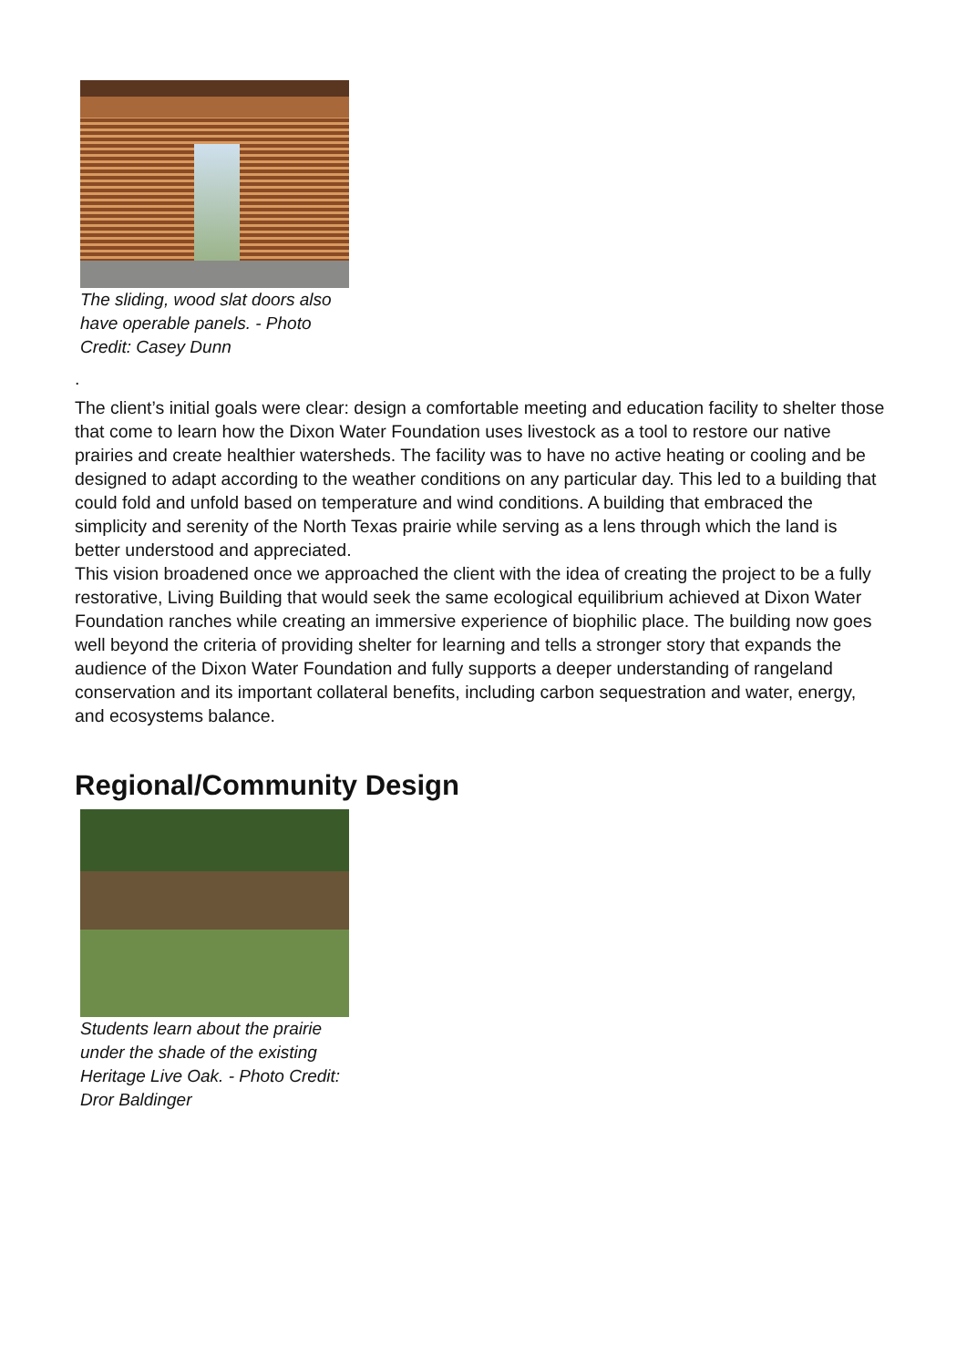The sliding, wood slat doors also have operable panels. - Photo Credit: Casey Dunn
.
The client’s initial goals were clear: design a comfortable meeting and education facility to shelter those that come to learn how the Dixon Water Foundation uses livestock as a tool to restore our native prairies and create healthier watersheds. The facility was to have no active heating or cooling and be designed to adapt according to the weather conditions on any particular day. This led to a building that could fold and unfold based on temperature and wind conditions. A building that embraced the simplicity and serenity of the North Texas prairie while serving as a lens through which the land is better understood and appreciated.
This vision broadened once we approached the client with the idea of creating the project to be a fully restorative, Living Building that would seek the same ecological equilibrium achieved at Dixon Water Foundation ranches while creating an immersive experience of biophilic place. The building now goes well beyond the criteria of providing shelter for learning and tells a stronger story that expands the audience of the Dixon Water Foundation and fully supports a deeper understanding of rangeland conservation and its important collateral benefits, including carbon sequestration and water, energy, and ecosystems balance.
Regional/Community Design
Students learn about the prairie under the shade of the existing Heritage Live Oak. - Photo Credit: Dror Baldinger